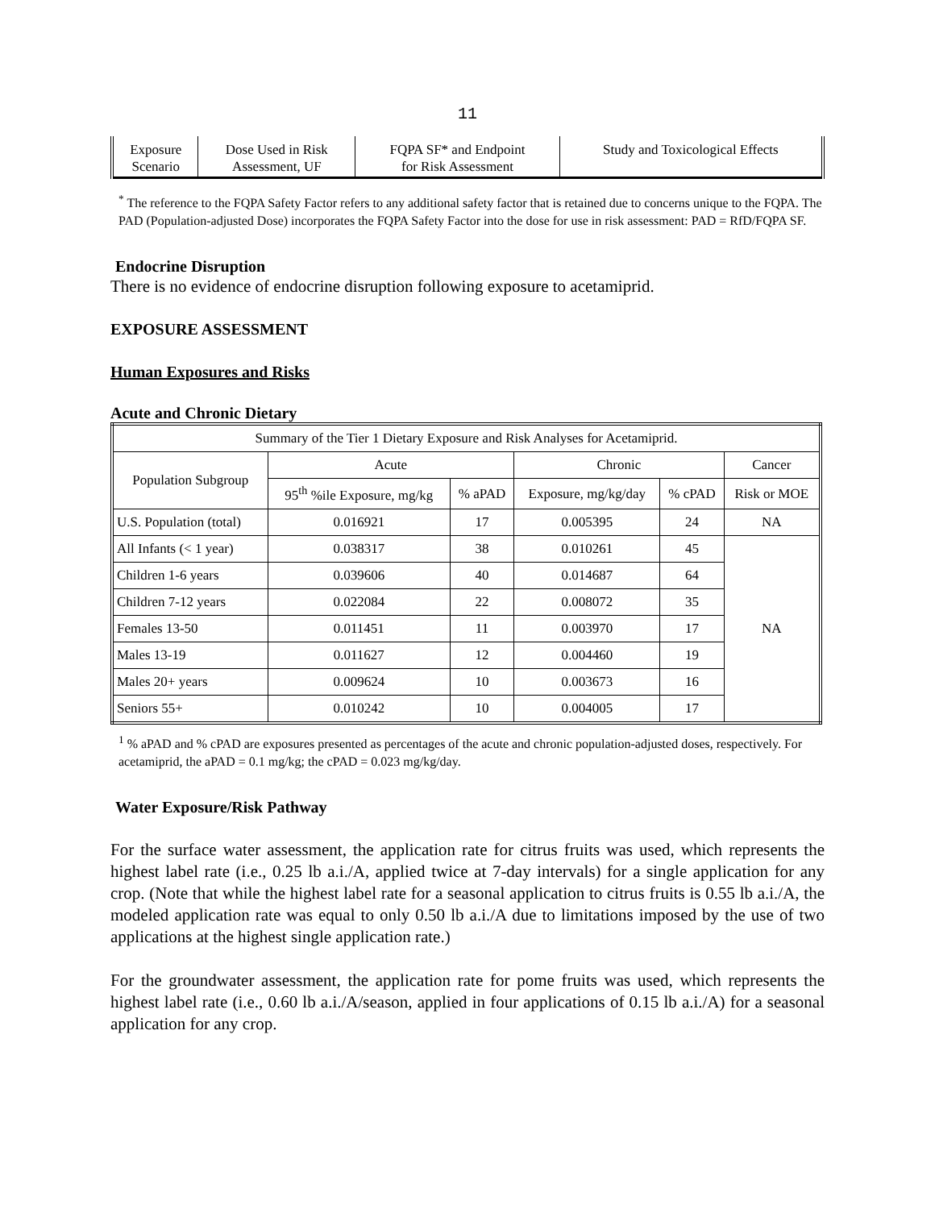11
| Exposure Scenario | Dose Used in Risk Assessment, UF | FQPA SF* and Endpoint for Risk Assessment | Study and Toxicological Effects |
<sup>*</sup> The reference to the FQPA Safety Factor refers to any additional safety factor that is retained due to concerns unique to the FQPA. The PAD (Population-adjusted Dose) incorporates the FQPA Safety Factor into the dose for use in risk assessment: PAD = RfD/FQPA SF.
Endocrine Disruption
There is no evidence of endocrine disruption following exposure to acetamiprid.
EXPOSURE ASSESSMENT
Human Exposures and Risks
Acute and Chronic Dietary
| Summary of the Tier 1 Dietary Exposure and Risk Analyses for Acetamiprid. | | | | | |
| --- | --- | --- | --- | --- | --- |
| Population Subgroup | Acute | | Chronic | | Cancer |
| | 95<sup>th</sup> %ile Exposure, mg/kg | % aPAD | Exposure, mg/kg/day | % cPAD | Risk or MOE |
| U.S. Population (total) | 0.016921 | 17 | 0.005395 | 24 | NA |
| All Infants (< 1 year) | 0.038317 | 38 | 0.010261 | 45 | NA |
| Children 1-6 years | 0.039606 | 40 | 0.014687 | 64 | |
| Children 7-12 years | 0.022084 | 22 | 0.008072 | 35 | |
| Females 13-50 | 0.011451 | 11 | 0.003970 | 17 | |
| Males 13-19 | 0.011627 | 12 | 0.004460 | 19 | |
| Males 20+ years | 0.009624 | 10 | 0.003673 | 16 | |
| Seniors 55+ | 0.010242 | 10 | 0.004005 | 17 | |
<sup>1</sup> % aPAD and % cPAD are exposures presented as percentages of the acute and chronic population-adjusted doses, respectively. For acetamiprid, the aPAD = 0.1 mg/kg; the cPAD = 0.023 mg/kg/day.
Water Exposure/Risk Pathway
For the surface water assessment, the application rate for citrus fruits was used, which represents the highest label rate (i.e., 0.25 lb a.i./A, applied twice at 7-day intervals) for a single application for any crop. (Note that while the highest label rate for a seasonal application to citrus fruits is 0.55 lb a.i./A, the modeled application rate was equal to only 0.50 lb a.i./A due to limitations imposed by the use of two applications at the highest single application rate.)
For the groundwater assessment, the application rate for pome fruits was used, which represents the highest label rate (i.e., 0.60 lb a.i./A/season, applied in four applications of 0.15 lb a.i./A) for a seasonal application for any crop.